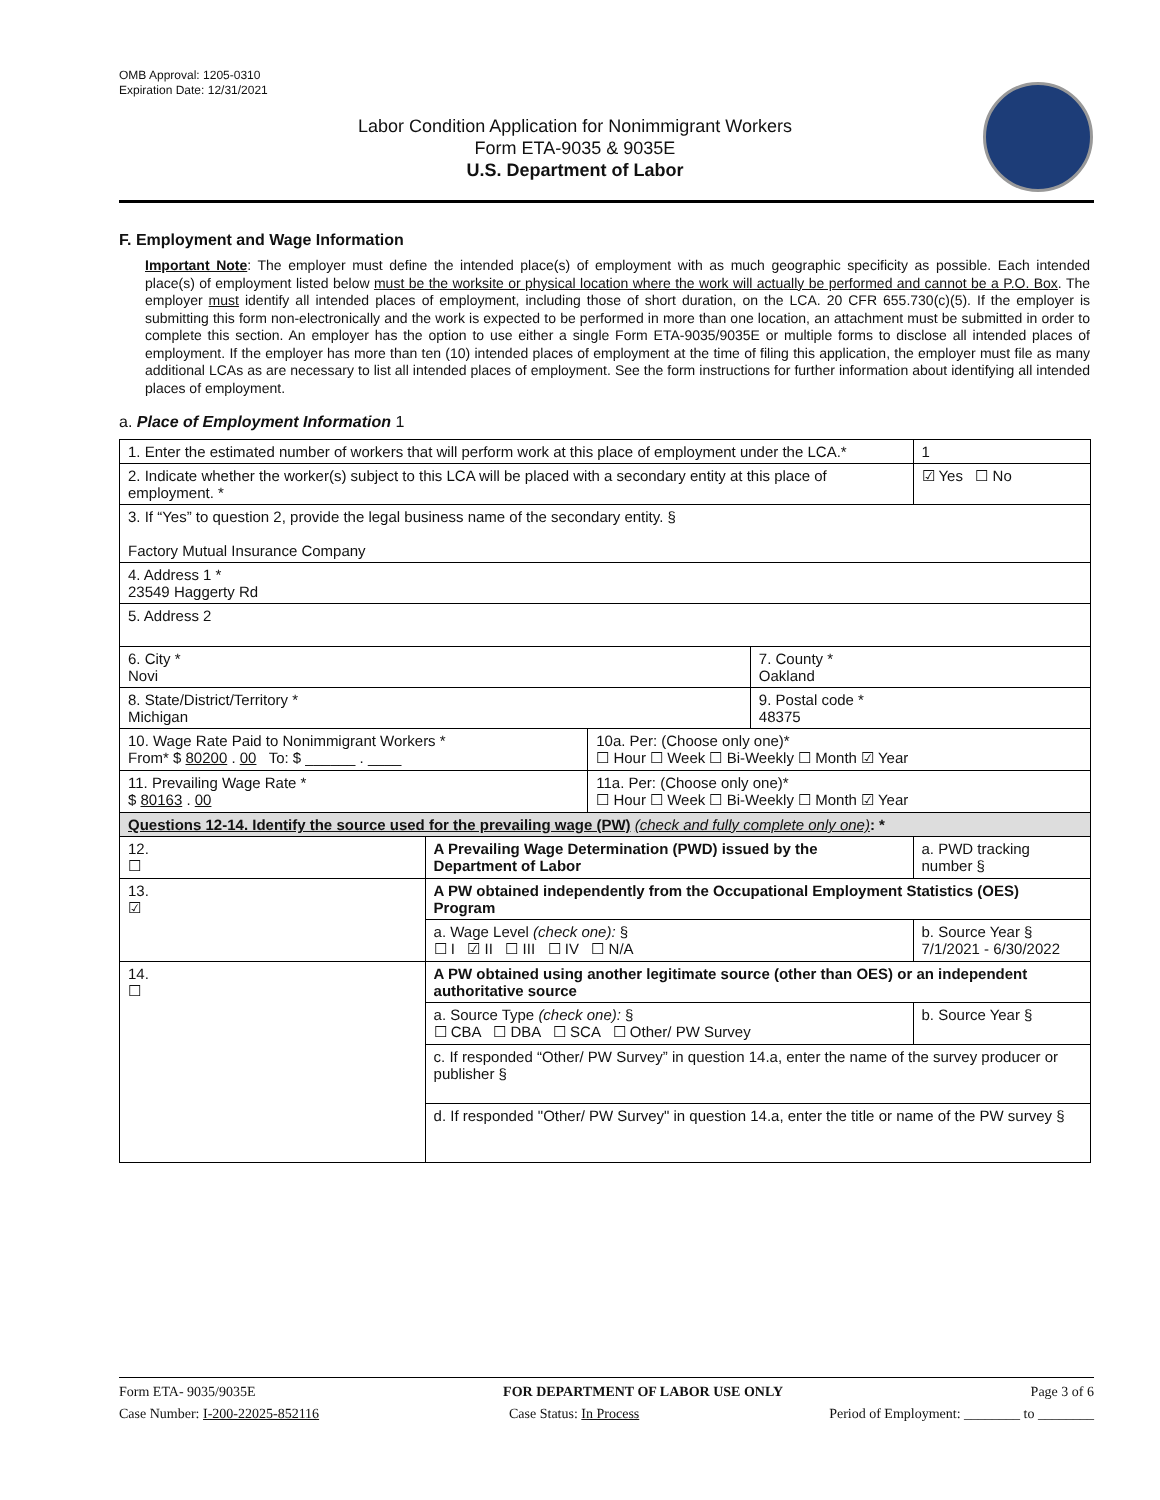OMB Approval: 1205-0310
Expiration Date: 12/31/2021
Labor Condition Application for Nonimmigrant Workers
Form ETA-9035 & 9035E
U.S. Department of Labor
F. Employment and Wage Information
Important Note: The employer must define the intended place(s) of employment with as much geographic specificity as possible. Each intended place(s) of employment listed below must be the worksite or physical location where the work will actually be performed and cannot be a P.O. Box. The employer must identify all intended places of employment, including those of short duration, on the LCA. 20 CFR 655.730(c)(5). If the employer is submitting this form non-electronically and the work is expected to be performed in more than one location, an attachment must be submitted in order to complete this section. An employer has the option to use either a single Form ETA-9035/9035E or multiple forms to disclose all intended places of employment. If the employer has more than ten (10) intended places of employment at the time of filing this application, the employer must file as many additional LCAs as are necessary to list all intended places of employment. See the form instructions for further information about identifying all intended places of employment.
a. Place of Employment Information 1
| 1. Enter the estimated number of workers that will perform work at this place of employment under the LCA.* | | | | 1 |
| 2. Indicate whether the worker(s) subject to this LCA will be placed with a secondary entity at this place of employment. * | | | | ☑ Yes ☐ No |
| 3. If “Yes” to question 2, provide the legal business name of the secondary entity. § Factory Mutual Insurance Company | | | | |
| 4. Address 1 * 23549 Haggerty Rd | | | | |
| 5. Address 2 | | | | |
| 6. City * Novi | | | 7. County * Oakland | |
| 8. State/District/Territory * Michigan | | | 9. Postal code * 48375 | |
| 10. Wage Rate Paid to Nonimmigrant Workers * From* $ 80200 . 00 To: $ ______ . ____ | | 10a. Per: (Choose only one)* ☐ Hour ☐ Week ☐ Bi-Weekly ☐ Month ☑ Year | | |
| 11. Prevailing Wage Rate * $ 80163 . 00 | | 11a. Per: (Choose only one)* ☐ Hour ☐ Week ☐ Bi-Weekly ☐ Month ☑ Year | | |
| Questions 12-14. Identify the source used for the prevailing wage (PW) (check and fully complete only one) : * | | | | |
| 12. ☐ | A Prevailing Wage Determination (PWD) issued by the Department of Labor | | | a. PWD tracking number § |
| 13. ☑ | A PW obtained independently from the Occupational Employment Statistics (OES) Program | | | |
| | a. Wage Level (check one): § ☐ I ☑ II ☐ III ☐ IV ☐ N/A | | | b. Source Year § 7/1/2021 - 6/30/2022 |
| 14. ☐ | A PW obtained using another legitimate source (other than OES) or an independent authoritative source | | | |
| | a. Source Type (check one): § ☐ CBA ☐ DBA ☐ SCA ☐ Other/ PW Survey | | | b. Source Year § |
| | c. If responded “Other/ PW Survey” in question 14.a, enter the name of the survey producer or publisher § | | | |
| | d. If responded "Other/ PW Survey" in question 14.a, enter the title or name of the PW survey § | | | |
Form ETA- 9035/9035E FOR DEPARTMENT OF LABOR USE ONLY Page 3 of 6
Case Number: I-200-22025-852116 Case Status: In Process Period of Employment: ________ to ________